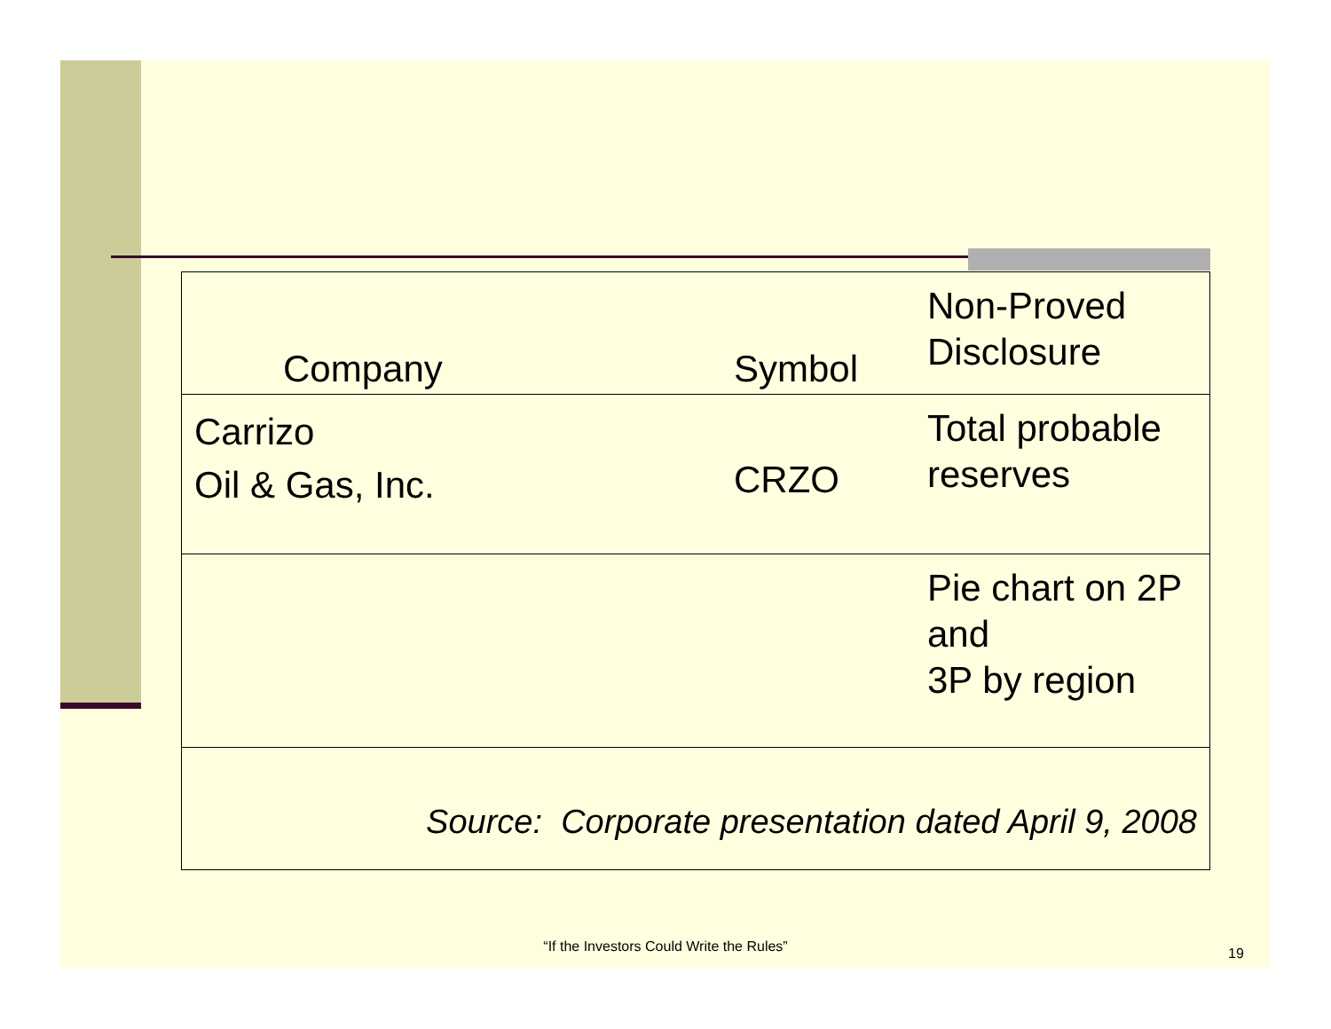| Company | Symbol | Non-Proved Disclosure |
| Carrizo Oil & Gas, Inc. | CRZO | Total probable reserves |
| | | Pie chart on 2P and 3P by region |
| Source: Corporate presentation dated April 9, 2008 | | |
“If the Investors Could Write the Rules” 19